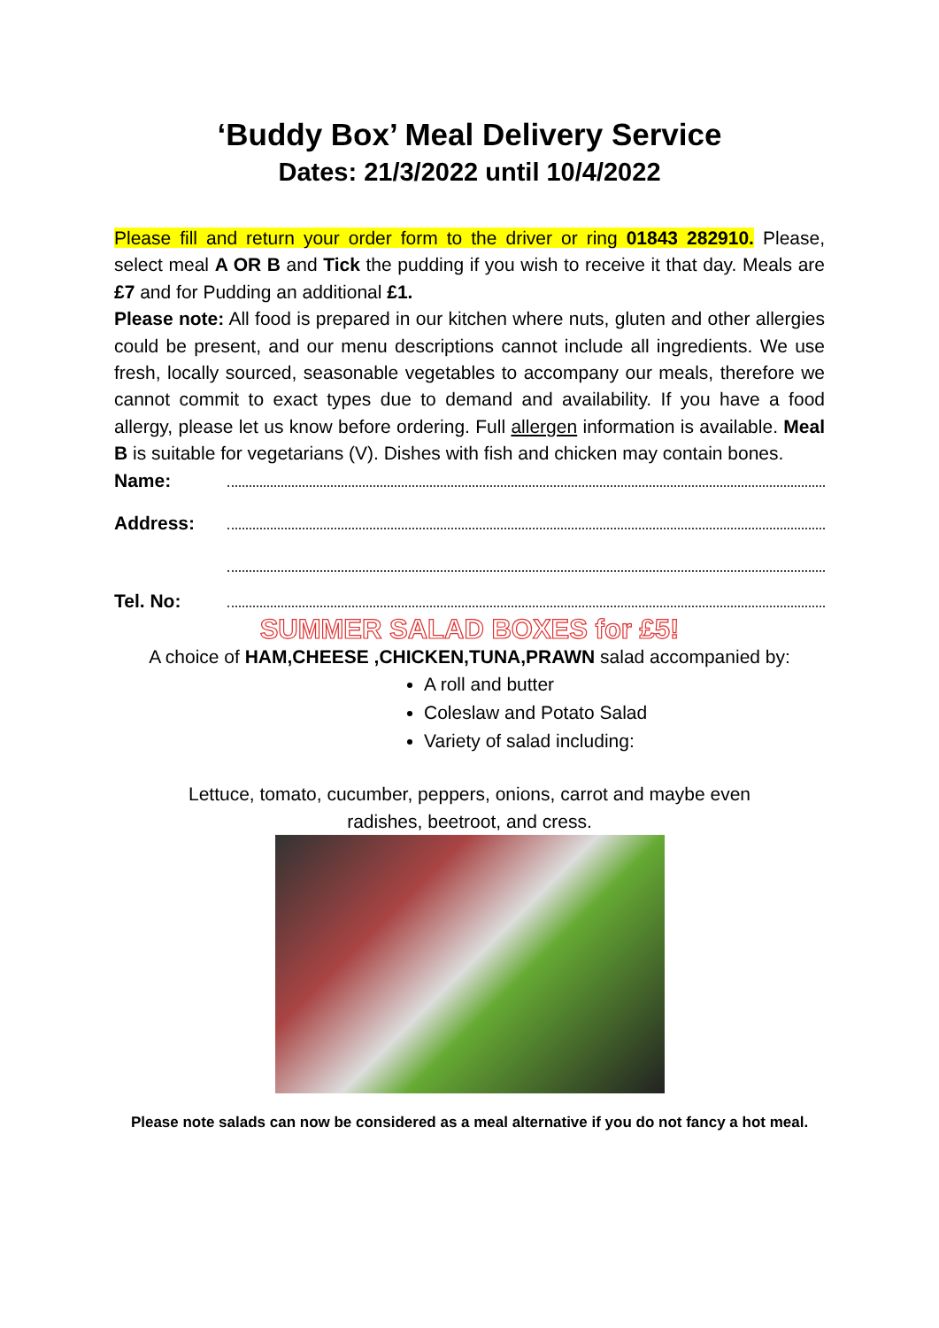‘Buddy Box’ Meal Delivery Service
Dates: 21/3/2022 until 10/4/2022
Please fill and return your order form to the driver or ring 01843 282910. Please, select meal A OR B and Tick the pudding if you wish to receive it that day. Meals are £7 and for Pudding an additional £1.
Please note: All food is prepared in our kitchen where nuts, gluten and other allergies could be present, and our menu descriptions cannot include all ingredients. We use fresh, locally sourced, seasonable vegetables to accompany our meals, therefore we cannot commit to exact types due to demand and availability. If you have a food allergy, please let us know before ordering. Full allergen information is available. Meal B is suitable for vegetarians (V). Dishes with fish and chicken may contain bones.
Name:
Address:
Tel. No:
SUMMER SALAD BOXES for £5!
A choice of HAM,CHEESE ,CHICKEN,TUNA,PRAWN salad accompanied by:
A roll and butter
Coleslaw and Potato Salad
Variety of salad including:
Lettuce, tomato, cucumber, peppers, onions, carrot and maybe even
radishes, beetroot, and cress.
Please note salads can now be considered as a meal alternative if you do not fancy a hot meal.